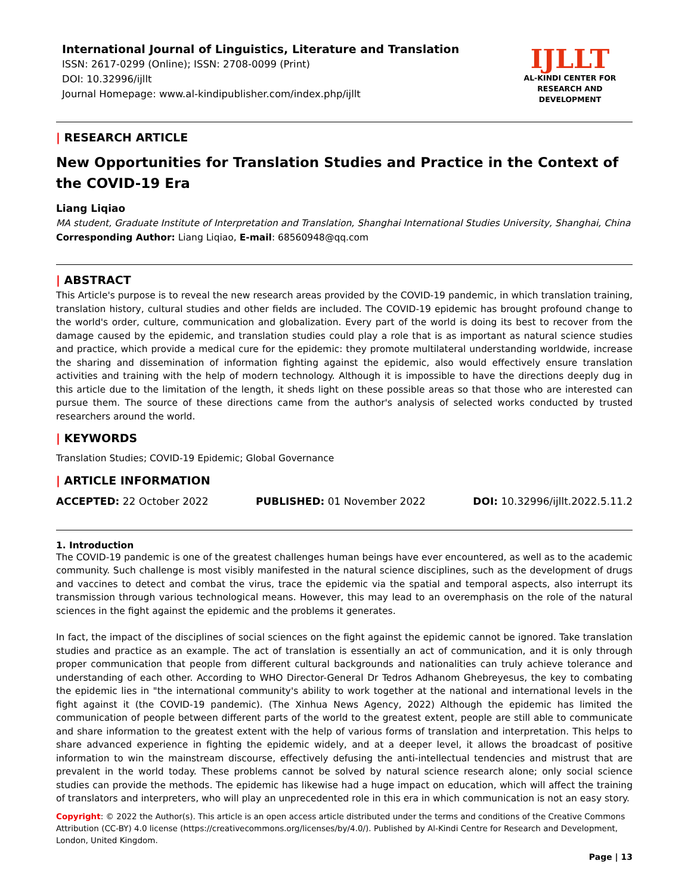International Journal of Linguistics, Literature and Translation
ISSN: 2617-0299 (Online); ISSN: 2708-0099 (Print)
DOI: 10.32996/ijllt
Journal Homepage: www.al-kindipublisher.com/index.php/ijllt
IJLLT
AL-KINDI CENTER FOR RESEARCH AND DEVELOPMENT
| RESEARCH ARTICLE
New Opportunities for Translation Studies and Practice in the Context of the COVID-19 Era
Liang Liqiao
MA student, Graduate Institute of Interpretation and Translation, Shanghai International Studies University, Shanghai, China
Corresponding Author: Liang Liqiao, E-mail: 68560948@qq.com
| ABSTRACT
This Article's purpose is to reveal the new research areas provided by the COVID-19 pandemic, in which translation training, translation history, cultural studies and other fields are included. The COVID-19 epidemic has brought profound change to the world's order, culture, communication and globalization. Every part of the world is doing its best to recover from the damage caused by the epidemic, and translation studies could play a role that is as important as natural science studies and practice, which provide a medical cure for the epidemic: they promote multilateral understanding worldwide, increase the sharing and dissemination of information fighting against the epidemic, also would effectively ensure translation activities and training with the help of modern technology. Although it is impossible to have the directions deeply dug in this article due to the limitation of the length, it sheds light on these possible areas so that those who are interested can pursue them. The source of these directions came from the author's analysis of selected works conducted by trusted researchers around the world.
| KEYWORDS
Translation Studies; COVID-19 Epidemic; Global Governance
| ARTICLE INFORMATION
ACCEPTED: 22 October 2022 PUBLISHED: 01 November 2022 DOI: 10.32996/ijllt.2022.5.11.2
1. Introduction
The COVID-19 pandemic is one of the greatest challenges human beings have ever encountered, as well as to the academic community. Such challenge is most visibly manifested in the natural science disciplines, such as the development of drugs and vaccines to detect and combat the virus, trace the epidemic via the spatial and temporal aspects, also interrupt its transmission through various technological means. However, this may lead to an overemphasis on the role of the natural sciences in the fight against the epidemic and the problems it generates.
In fact, the impact of the disciplines of social sciences on the fight against the epidemic cannot be ignored. Take translation studies and practice as an example. The act of translation is essentially an act of communication, and it is only through proper communication that people from different cultural backgrounds and nationalities can truly achieve tolerance and understanding of each other. According to WHO Director-General Dr Tedros Adhanom Ghebreyesus, the key to combating the epidemic lies in "the international community's ability to work together at the national and international levels in the fight against it (the COVID-19 pandemic). (The Xinhua News Agency, 2022) Although the epidemic has limited the communication of people between different parts of the world to the greatest extent, people are still able to communicate and share information to the greatest extent with the help of various forms of translation and interpretation. This helps to share advanced experience in fighting the epidemic widely, and at a deeper level, it allows the broadcast of positive information to win the mainstream discourse, effectively defusing the anti-intellectual tendencies and mistrust that are prevalent in the world today. These problems cannot be solved by natural science research alone; only social science studies can provide the methods. The epidemic has likewise had a huge impact on education, which will affect the training of translators and interpreters, who will play an unprecedented role in this era in which communication is not an easy story.
Copyright: © 2022 the Author(s). This article is an open access article distributed under the terms and conditions of the Creative Commons Attribution (CC-BY) 4.0 license (https://creativecommons.org/licenses/by/4.0/). Published by Al-Kindi Centre for Research and Development, London, United Kingdom.
Page | 13